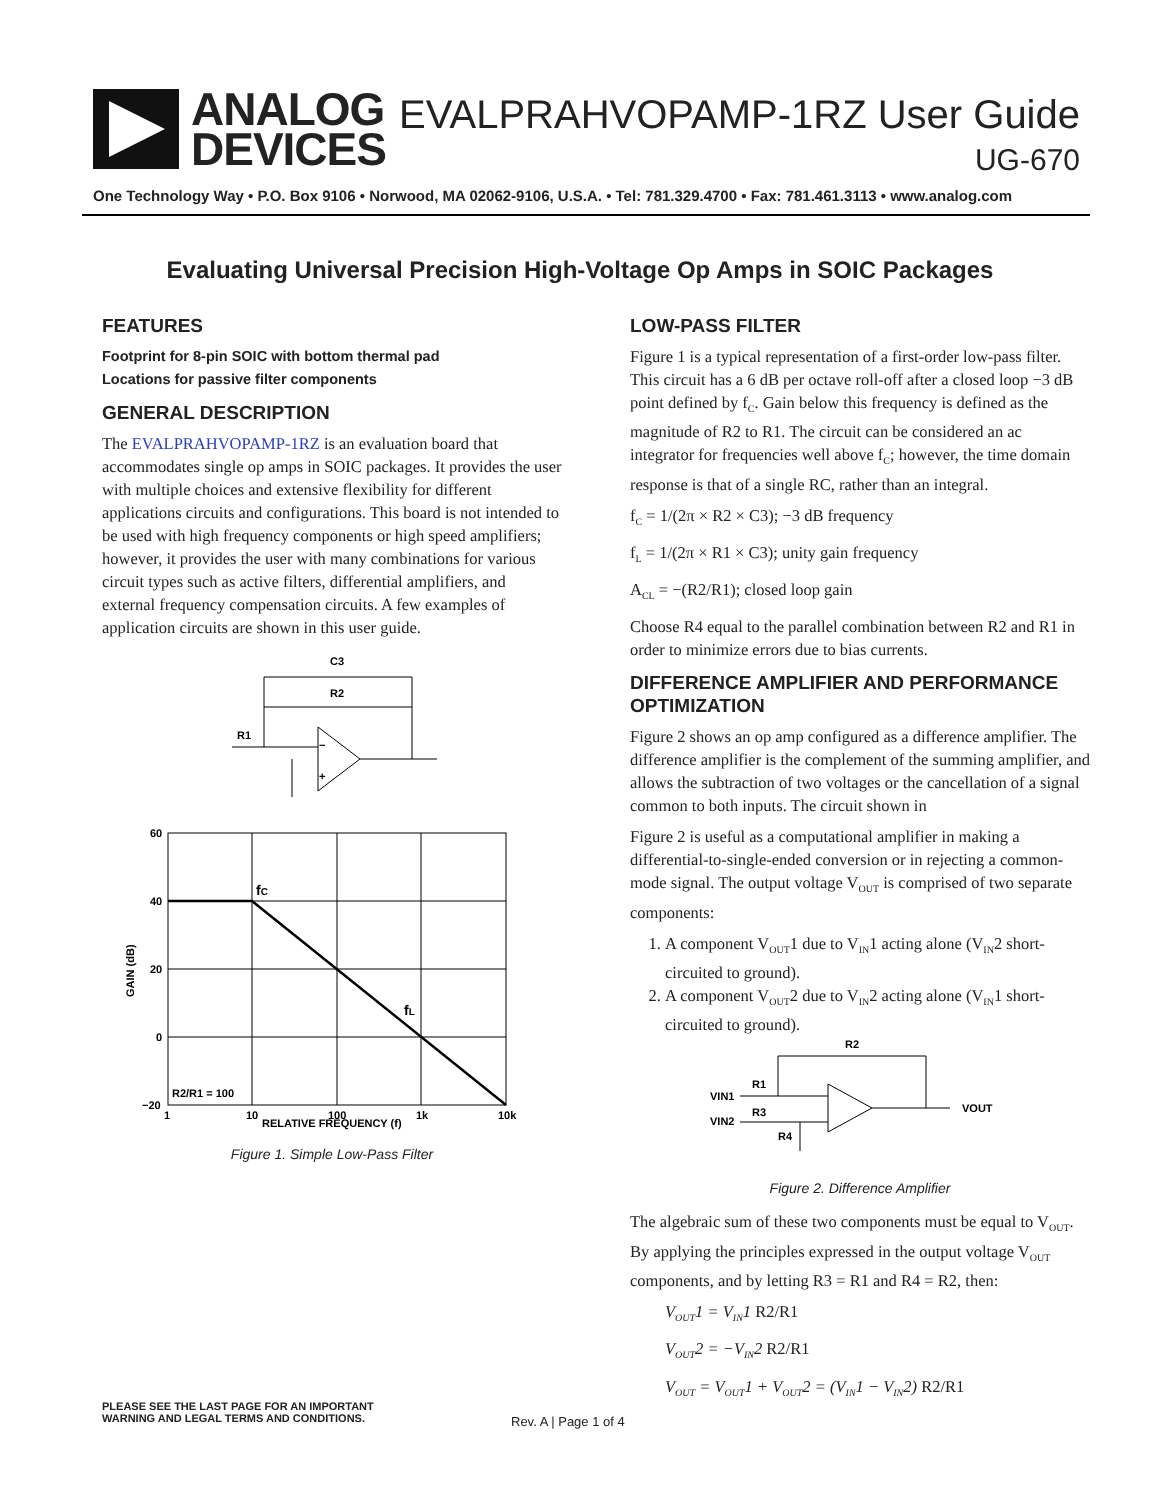ANALOG
DEVICES
EVALPRAHVOPAMP-1RZ User Guide
UG-670
One Technology Way • P.O. Box 9106 • Norwood, MA 02062-9106, U.S.A. • Tel: 781.329.4700 • Fax: 781.461.3113 • www.analog.com
Evaluating Universal Precision High-Voltage Op Amps in SOIC Packages
FEATURES
Footprint for 8-pin SOIC with bottom thermal pad
Locations for passive filter components
GENERAL DESCRIPTION
The EVALPRAHVOPAMP-1RZ is an evaluation board that accommodates single op amps in SOIC packages. It provides the user with multiple choices and extensive flexibility for different applications circuits and configurations. This board is not intended to be used with high frequency components or high speed amplifiers; however, it provides the user with many combinations for various circuit types such as active filters, differential amplifiers, and external frequency compensation circuits. A few examples of application circuits are shown in this user guide.
C3
R2
R1
−
+
60
40
20
0
−20
1
10
100
1k
10k
RELATIVE FREQUENCY (f)
GAIN (dB)
fC
fL
R2/R1 = 100
Figure 1. Simple Low-Pass Filter
LOW-PASS FILTER
Figure 1 is a typical representation of a first-order low-pass filter. This circuit has a 6 dB per octave roll-off after a closed loop −3 dB point defined by f<sub>C</sub>. Gain below this frequency is defined as the magnitude of R2 to R1. The circuit can be considered an ac integrator for frequencies well above f<sub>C</sub>; however, the time domain response is that of a single RC, rather than an integral.
f<sub>C</sub> = 1/(2π × R2 × C3); −3 dB frequency
f<sub>L</sub> = 1/(2π × R1 × C3); unity gain frequency
A<sub>CL</sub> = −(R2/R1); closed loop gain
Choose R4 equal to the parallel combination between R2 and R1 in order to minimize errors due to bias currents.
DIFFERENCE AMPLIFIER AND PERFORMANCE OPTIMIZATION
Figure 2 shows an op amp configured as a difference amplifier. The difference amplifier is the complement of the summing amplifier, and allows the subtraction of two voltages or the cancellation of a signal common to both inputs. The circuit shown in
Figure 2 is useful as a computational amplifier in making a differential-to-single-ended conversion or in rejecting a common-mode signal. The output voltage V<sub>OUT</sub> is comprised of two separate components:
1. A component V<sub>OUT</sub>1 due to V<sub>IN</sub>1 acting alone (V<sub>IN</sub>2 short-circuited to ground).
2. A component V<sub>OUT</sub>2 due to V<sub>IN</sub>2 acting alone (V<sub>IN</sub>1 short-circuited to ground).
R2
R1
R3
R4
VIN1
VIN2
VOUT
Figure 2. Difference Amplifier
The algebraic sum of these two components must be equal to V<sub>OUT</sub>. By applying the principles expressed in the output voltage V<sub>OUT</sub> components, and by letting R3 = R1 and R4 = R2, then:
V<sub>OUT</sub>1 = V<sub>IN</sub>1 R2/R1
V<sub>OUT</sub>2 = −V<sub>IN</sub>2 R2/R1
V<sub>OUT</sub> = V<sub>OUT</sub>1 + V<sub>OUT</sub>2 = (V<sub>IN</sub>1 − V<sub>IN</sub>2) R2/R1
PLEASE SEE THE LAST PAGE FOR AN IMPORTANT
WARNING AND LEGAL TERMS AND CONDITIONS.
Rev. A | Page 1 of 4